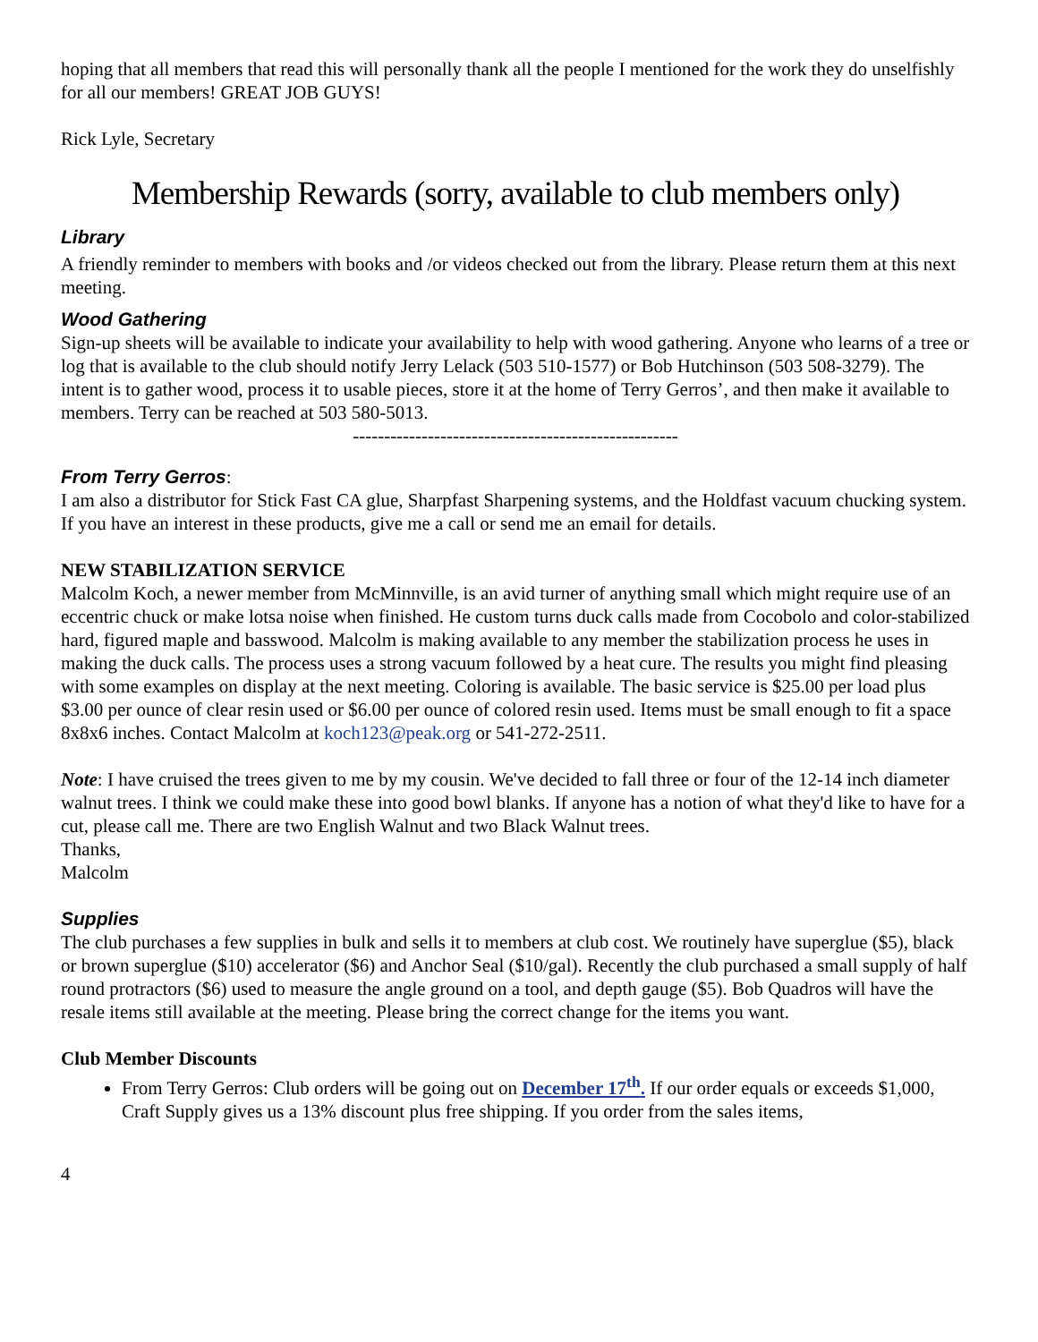hoping that all members that read this will personally thank all the people I mentioned for the work they do unselfishly for all our members! GREAT JOB GUYS!
Rick Lyle, Secretary
Membership Rewards (sorry, available to club members only)
Library
A friendly reminder to members with books and /or videos checked out from the library. Please return them at this next meeting.
Wood Gathering
Sign-up sheets will be available to indicate your availability to help with wood gathering. Anyone who learns of a tree or log that is available to the club should notify Jerry Lelack (503 510-1577) or Bob Hutchinson (503 508-3279). The intent is to gather wood, process it to usable pieces, store it at the home of Terry Gerros’, and then make it available to members. Terry can be reached at 503 580-5013.
----------------------------------------------------
From Terry Gerros:
I am also a distributor for Stick Fast CA glue, Sharpfast Sharpening systems, and the Holdfast vacuum chucking system. If you have an interest in these products, give me a call or send me an email for details.
NEW STABILIZATION SERVICE
Malcolm Koch, a newer member from McMinnville, is an avid turner of anything small which might require use of an eccentric chuck or make lotsa noise when finished. He custom turns duck calls made from Cocobolo and color-stabilized hard, figured maple and basswood. Malcolm is making available to any member the stabilization process he uses in making the duck calls. The process uses a strong vacuum followed by a heat cure. The results you might find pleasing with some examples on display at the next meeting. Coloring is available. The basic service is $25.00 per load plus $3.00 per ounce of clear resin used or $6.00 per ounce of colored resin used. Items must be small enough to fit a space 8x8x6 inches. Contact Malcolm at koch123@peak.org or 541-272-2511.
Note: I have cruised the trees given to me by my cousin. We've decided to fall three or four of the 12-14 inch diameter walnut trees. I think we could make these into good bowl blanks. If anyone has a notion of what they'd like to have for a cut, please call me. There are two English Walnut and two Black Walnut trees.
Thanks,
Malcolm
Supplies
The club purchases a few supplies in bulk and sells it to members at club cost. We routinely have superglue ($5), black or brown superglue ($10) accelerator ($6) and Anchor Seal ($10/gal). Recently the club purchased a small supply of half round protractors ($6) used to measure the angle ground on a tool, and depth gauge ($5). Bob Quadros will have the resale items still available at the meeting. Please bring the correct change for the items you want.
Club Member Discounts
From Terry Gerros: Club orders will be going out on December 17<sup>th</sup>. If our order equals or exceeds $1,000, Craft Supply gives us a 13% discount plus free shipping. If you order from the sales items,
4